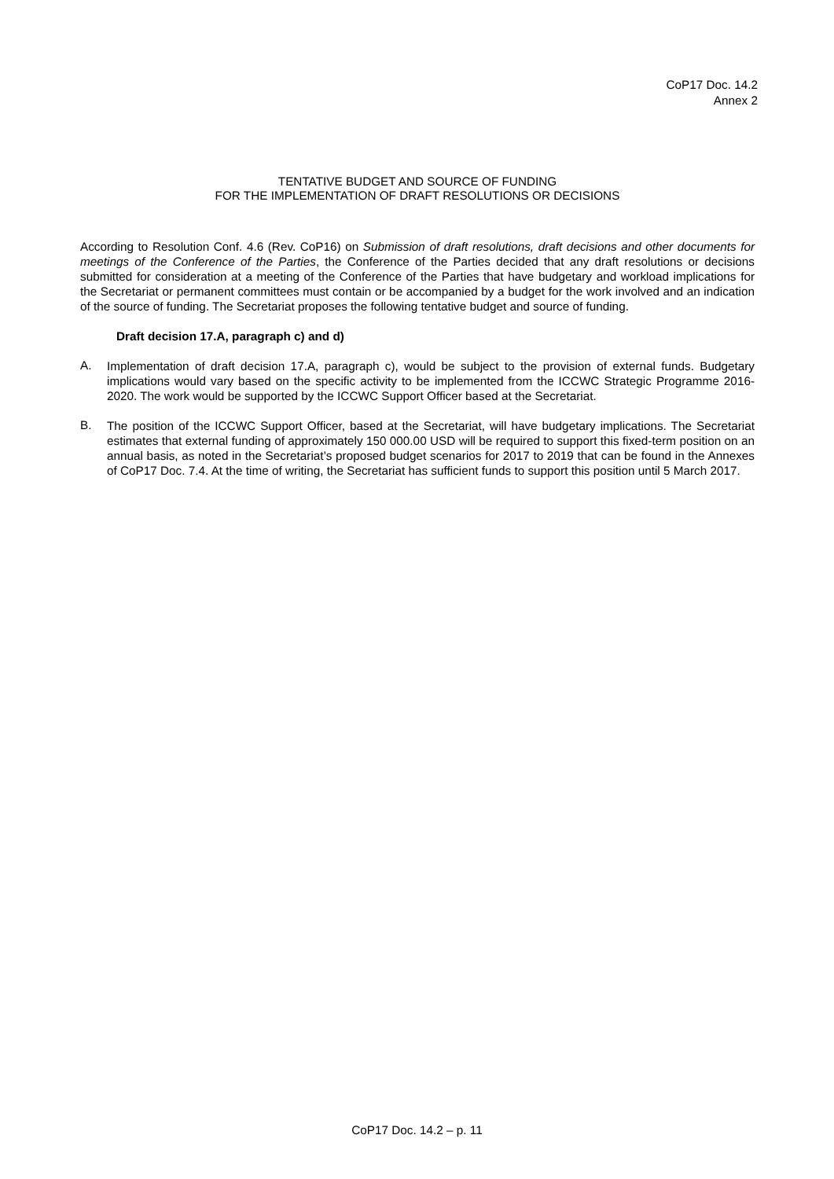CoP17 Doc. 14.2
Annex 2
TENTATIVE BUDGET AND SOURCE OF FUNDING
FOR THE IMPLEMENTATION OF DRAFT RESOLUTIONS OR DECISIONS
According to Resolution Conf. 4.6 (Rev. CoP16) on Submission of draft resolutions, draft decisions and other documents for meetings of the Conference of the Parties, the Conference of the Parties decided that any draft resolutions or decisions submitted for consideration at a meeting of the Conference of the Parties that have budgetary and workload implications for the Secretariat or permanent committees must contain or be accompanied by a budget for the work involved and an indication of the source of funding. The Secretariat proposes the following tentative budget and source of funding.
Draft decision 17.A, paragraph c) and d)
A.
Implementation of draft decision 17.A, paragraph c), would be subject to the provision of external funds. Budgetary implications would vary based on the specific activity to be implemented from the ICCWC Strategic Programme 2016-2020. The work would be supported by the ICCWC Support Officer based at the Secretariat.
B.
The position of the ICCWC Support Officer, based at the Secretariat, will have budgetary implications. The Secretariat estimates that external funding of approximately 150 000.00 USD will be required to support this fixed-term position on an annual basis, as noted in the Secretariat’s proposed budget scenarios for 2017 to 2019 that can be found in the Annexes of CoP17 Doc. 7.4. At the time of writing, the Secretariat has sufficient funds to support this position until 5 March 2017.
CoP17 Doc. 14.2 – p. 11